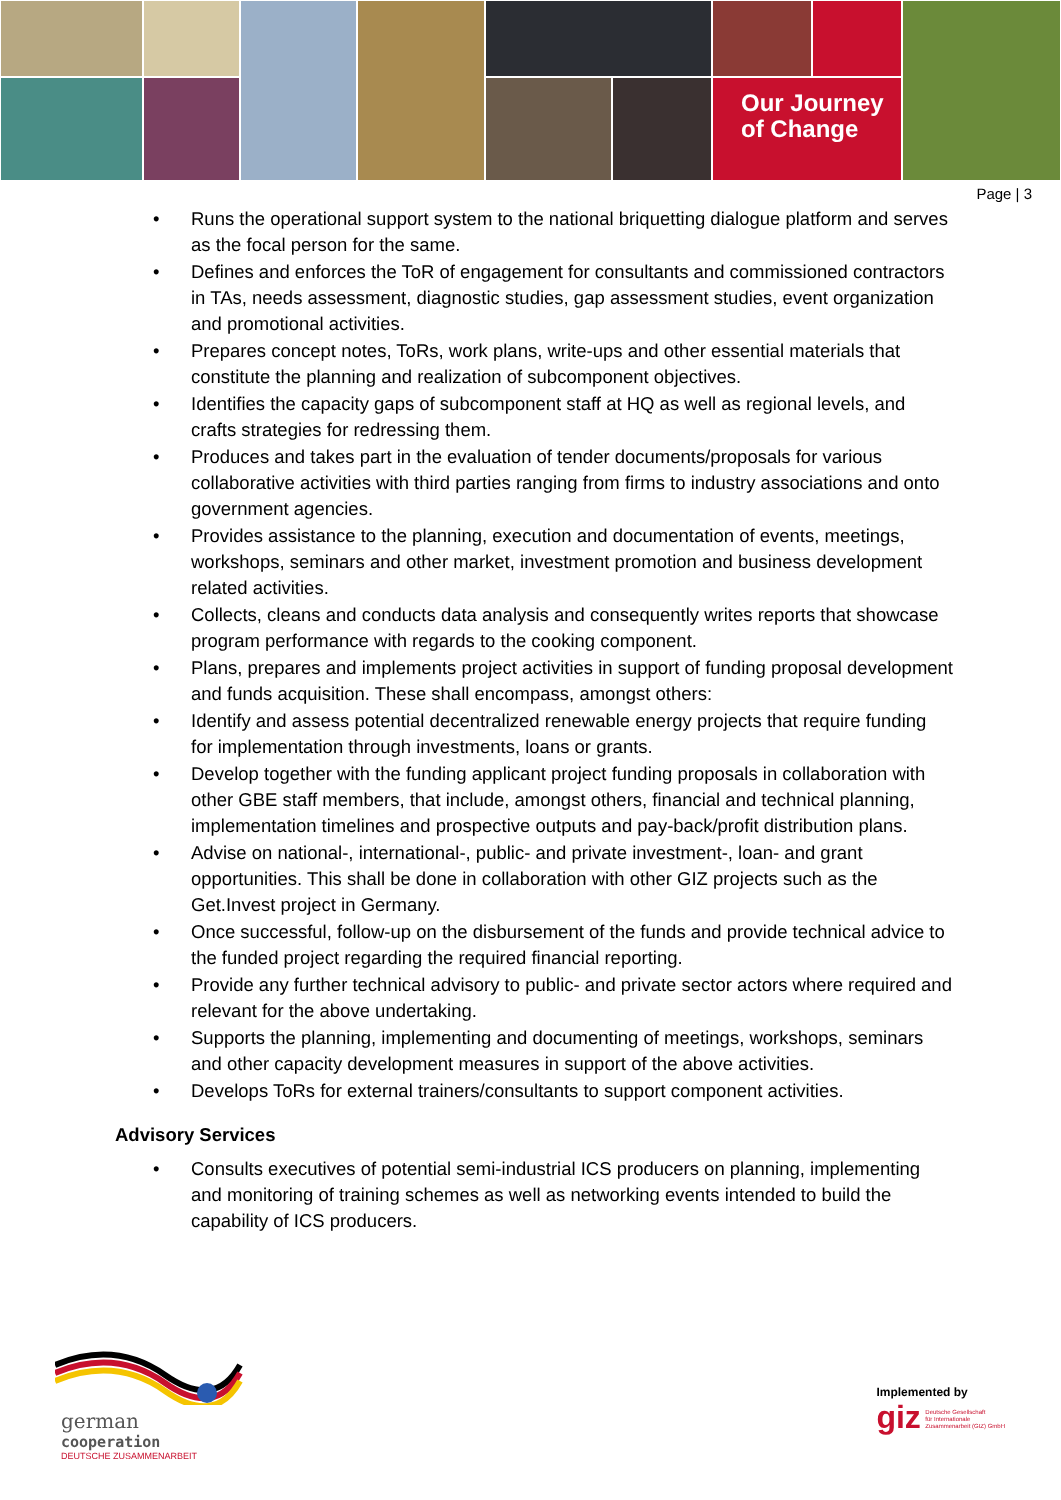Our Journey
of Change
Page | 3
• Runs the operational support system to the national briquetting dialogue platform and serves as the focal person for the same.
• Defines and enforces the ToR of engagement for consultants and commissioned contractors in TAs, needs assessment, diagnostic studies, gap assessment studies, event organization and promotional activities.
• Prepares concept notes, ToRs, work plans, write-ups and other essential materials that constitute the planning and realization of subcomponent objectives.
• Identifies the capacity gaps of subcomponent staff at HQ as well as regional levels, and crafts strategies for redressing them.
• Produces and takes part in the evaluation of tender documents/proposals for various collaborative activities with third parties ranging from firms to industry associations and onto government agencies.
• Provides assistance to the planning, execution and documentation of events, meetings, workshops, seminars and other market, investment promotion and business development related activities.
• Collects, cleans and conducts data analysis and consequently writes reports that showcase program performance with regards to the cooking component.
• Plans, prepares and implements project activities in support of funding proposal development and funds acquisition. These shall encompass, amongst others:
• Identify and assess potential decentralized renewable energy projects that require funding for implementation through investments, loans or grants.
• Develop together with the funding applicant project funding proposals in collaboration with other GBE staff members, that include, amongst others, financial and technical planning, implementation timelines and prospective outputs and pay-back/profit distribution plans.
• Advise on national-, international-, public- and private investment-, loan- and grant opportunities. This shall be done in collaboration with other GIZ projects such as the Get.Invest project in Germany.
• Once successful, follow-up on the disbursement of the funds and provide technical advice to the funded project regarding the required financial reporting.
• Provide any further technical advisory to public- and private sector actors where required and relevant for the above undertaking.
• Supports the planning, implementing and documenting of meetings, workshops, seminars and other capacity development measures in support of the above activities.
• Develops ToRs for external trainers/consultants to support component activities.
Advisory Services
• Consults executives of potential semi-industrial ICS producers on planning, implementing and monitoring of training schemes as well as networking events intended to build the capability of ICS producers.
german
cooperation
DEUTSCHE ZUSAMMENARBEIT
Implemented by
giz Deutsche Gesellschaft
für Internationale
Zusammenarbeit (GIZ) GmbH